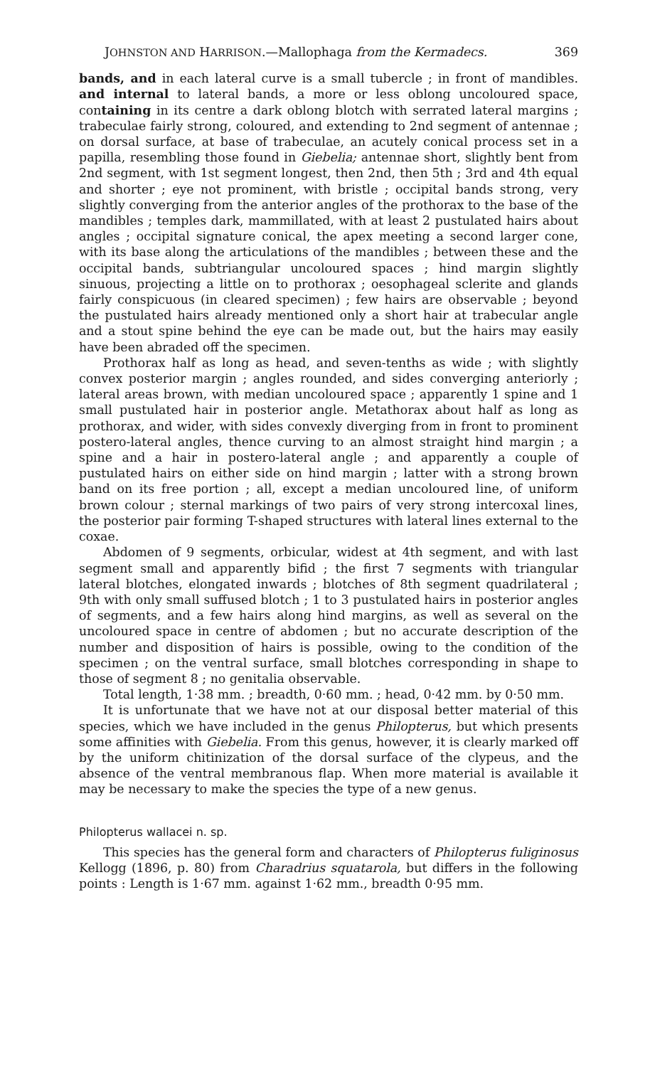JOHNSTON AND HARRISON.—Mallophaga from the Kermadecs. 369
bands, and in each lateral curve is a small tubercle ; in front of mandibles. and internal to lateral bands, a more or less oblong uncoloured space, containing in its centre a dark oblong blotch with serrated lateral margins ; trabeculae fairly strong, coloured, and extending to 2nd segment of antennae ; on dorsal surface, at base of trabeculae, an acutely conical process set in a papilla, resembling those found in Giebelia; antennae short, slightly bent from 2nd segment, with 1st segment longest, then 2nd, then 5th ; 3rd and 4th equal and shorter ; eye not prominent, with bristle ; occipital bands strong, very slightly converging from the anterior angles of the prothorax to the base of the mandibles ; temples dark, mammillated, with at least 2 pustulated hairs about angles ; occipital signature conical, the apex meeting a second larger cone, with its base along the articulations of the mandibles ; between these and the occipital bands, subtriangular uncoloured spaces ; hind margin slightly sinuous, projecting a little on to prothorax ; oesophageal sclerite and glands fairly conspicuous (in cleared specimen) ; few hairs are observable ; beyond the pustulated hairs already mentioned only a short hair at trabecular angle and a stout spine behind the eye can be made out, but the hairs may easily have been abraded off the specimen.
Prothorax half as long as head, and seven-tenths as wide ; with slightly convex posterior margin ; angles rounded, and sides converging anteriorly ; lateral areas brown, with median uncoloured space ; apparently 1 spine and 1 small pustulated hair in posterior angle. Metathorax about half as long as prothorax, and wider, with sides convexly diverging from in front to prominent postero-lateral angles, thence curving to an almost straight hind margin ; a spine and a hair in postero-lateral angle ; and apparently a couple of pustulated hairs on either side on hind margin ; latter with a strong brown band on its free portion ; all, except a median uncoloured line, of uniform brown colour ; sternal markings of two pairs of very strong intercoxal lines, the posterior pair forming T-shaped structures with lateral lines external to the coxae.
Abdomen of 9 segments, orbicular, widest at 4th segment, and with last segment small and apparently bifid ; the first 7 segments with triangular lateral blotches, elongated inwards ; blotches of 8th segment quadrilateral ; 9th with only small suffused blotch ; 1 to 3 pustulated hairs in posterior angles of segments, and a few hairs along hind margins, as well as several on the uncoloured space in centre of abdomen ; but no accurate description of the number and disposition of hairs is possible, owing to the condition of the specimen ; on the ventral surface, small blotches corresponding in shape to those of segment 8 ; no genitalia observable.
Total length, 1·38 mm. ; breadth, 0·60 mm. ; head, 0·42 mm. by 0·50 mm.
It is unfortunate that we have not at our disposal better material of this species, which we have included in the genus Philopterus, but which presents some affinities with Giebelia. From this genus, however, it is clearly marked off by the uniform chitinization of the dorsal surface of the clypeus, and the absence of the ventral membranous flap. When more material is available it may be necessary to make the species the type of a new genus.
Philopterus wallacei n. sp.
This species has the general form and characters of Philopterus fuliginosus Kellogg (1896, p. 80) from Charadrius squatarola, but differs in the following points : Length is 1·67 mm. against 1·62 mm., breadth 0·95 mm.